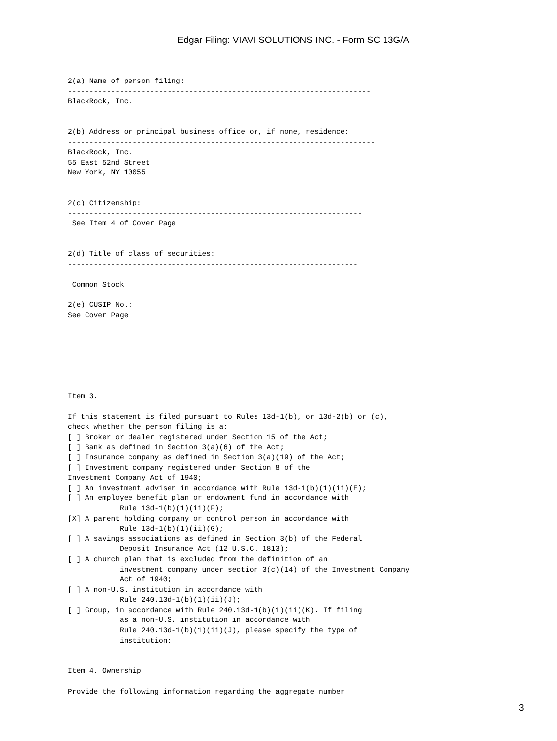Edgar Filing: VIAVI SOLUTIONS INC. - Form SC 13G/A
2(a) Name of person filing:
----------------------------------------------------------------------
BlackRock, Inc.


2(b) Address or principal business office or, if none, residence:
-----------------------------------------------------------------------
BlackRock, Inc.
55 East 52nd Street
New York, NY 10055


2(c) Citizenship:
--------------------------------------------------------------------
 See Item 4 of Cover Page


2(d) Title of class of securities:
-------------------------------------------------------------------

 Common Stock

2(e) CUSIP No.:
See Cover Page







Item 3.

If this statement is filed pursuant to Rules 13d-1(b), or 13d-2(b) or (c),
check whether the person filing is a:
[ ] Broker or dealer registered under Section 15 of the Act;
[ ] Bank as defined in Section 3(a)(6) of the Act;
[ ] Insurance company as defined in Section 3(a)(19) of the Act;
[ ] Investment company registered under Section 8 of the
Investment Company Act of 1940;
[ ] An investment adviser in accordance with Rule 13d-1(b)(1)(ii)(E);
[ ] An employee benefit plan or endowment fund in accordance with
            Rule 13d-1(b)(1)(ii)(F);
[X] A parent holding company or control person in accordance with
            Rule 13d-1(b)(1)(ii)(G);
[ ] A savings associations as defined in Section 3(b) of the Federal
            Deposit Insurance Act (12 U.S.C. 1813);
[ ] A church plan that is excluded from the definition of an
            investment company under section 3(c)(14) of the Investment Company
            Act of 1940;
[ ] A non-U.S. institution in accordance with
            Rule 240.13d-1(b)(1)(ii)(J);
[ ] Group, in accordance with Rule 240.13d-1(b)(1)(ii)(K). If filing
            as a non-U.S. institution in accordance with
            Rule 240.13d-1(b)(1)(ii)(J), please specify the type of
            institution:


Item 4. Ownership

Provide the following information regarding the aggregate number
3